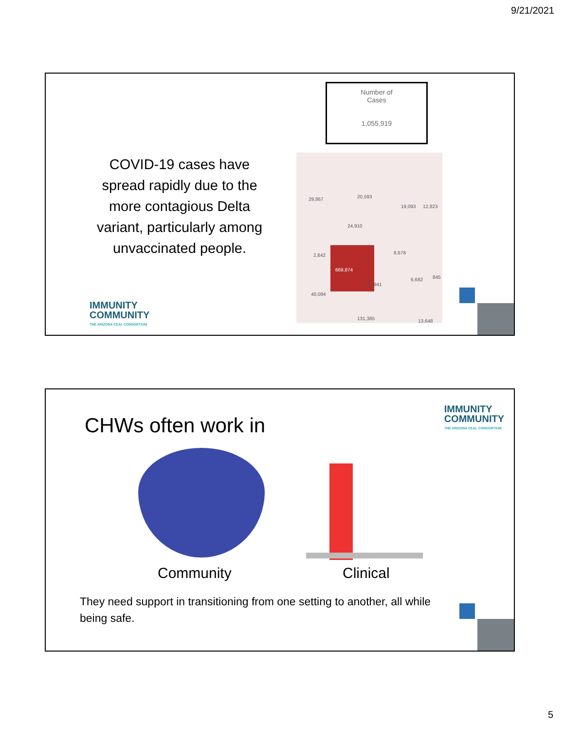9/21/2021
COVID-19 cases have spread rapidly due to the more contagious Delta variant, particularly among unvaccinated people.
Number of
Cases
1,055,919
29,867 20,593
19,093 12,823
24,910
2,842 8,678
669,874
65,941
6,682 845
40,094
131,385 13,648
IMMUNITY
COMMUNITY
THE ARIZONA CEAL CONSORTIUM
CHWs often work in
IMMUNITY
COMMUNITY
THE ARIZONA CEAL CONSORTIUM
Community Clinical
They need support in transitioning from one setting to another, all while being safe.
5